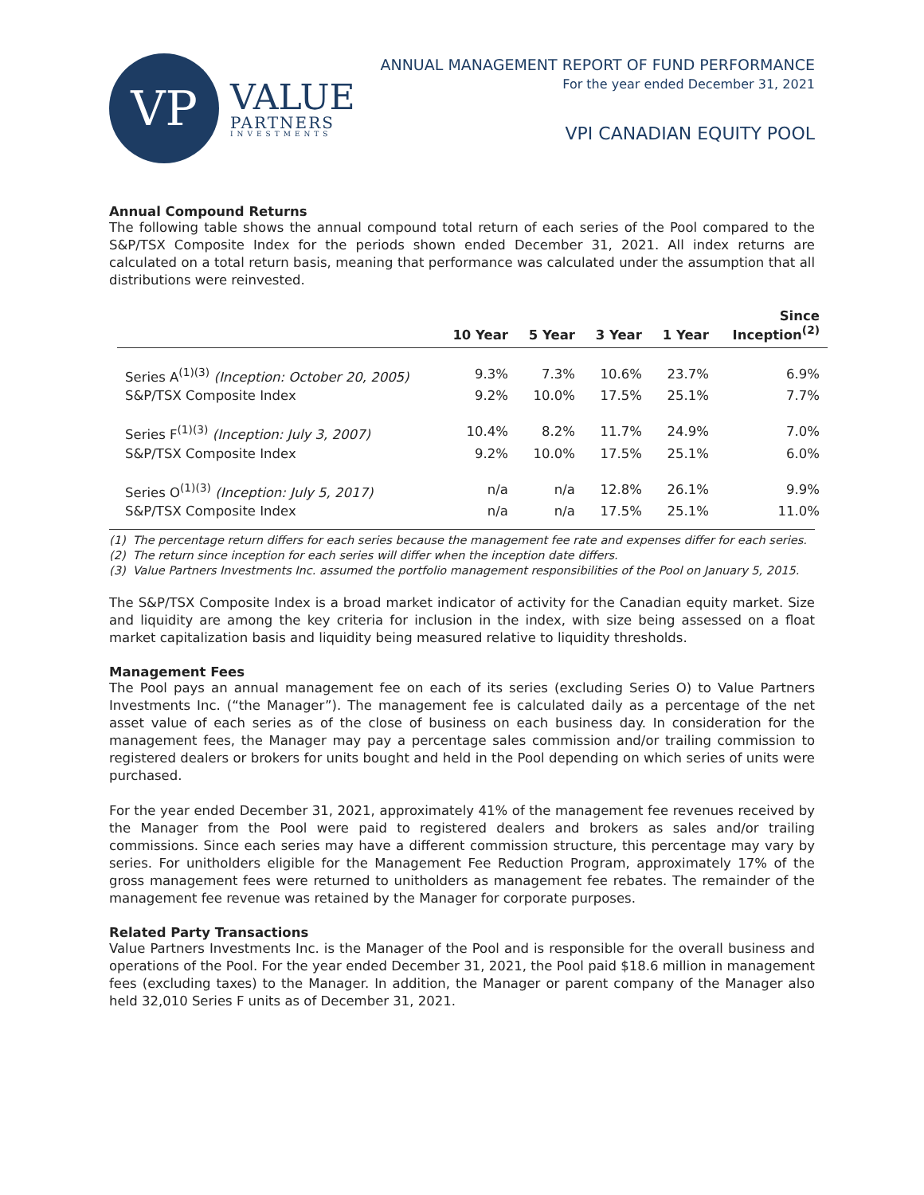VP
VALUE
PARTNERS
INVESTMENTS
ANNUAL MANAGEMENT REPORT OF FUND PERFORMANCE
For the year ended December 31, 2021
VPI CANADIAN EQUITY POOL
Annual Compound Returns
The following table shows the annual compound total return of each series of the Pool compared to the S&P/TSX Composite Index for the periods shown ended December 31, 2021. All index returns are calculated on a total return basis, meaning that performance was calculated under the assumption that all distributions were reinvested.
| | 10 Year | 5 Year | 3 Year | 1 Year | Since Inception<sup>(2)</sup> |
| --- | --- | --- | --- | --- | --- |
| Series A<sup>(1)(3)</sup> (Inception: October 20, 2005) | 9.3% | 7.3% | 10.6% | 23.7% | 6.9% |
| S&P/TSX Composite Index | 9.2% | 10.0% | 17.5% | 25.1% | 7.7% |
| Series F<sup>(1)(3)</sup> (Inception: July 3, 2007) | 10.4% | 8.2% | 11.7% | 24.9% | 7.0% |
| S&P/TSX Composite Index | 9.2% | 10.0% | 17.5% | 25.1% | 6.0% |
| Series O<sup>(1)(3)</sup> (Inception: July 5, 2017) | n/a | n/a | 12.8% | 26.1% | 9.9% |
| S&P/TSX Composite Index | n/a | n/a | 17.5% | 25.1% | 11.0% |
(1) The percentage return differs for each series because the management fee rate and expenses differ for each series.
(2) The return since inception for each series will differ when the inception date differs.
(3) Value Partners Investments Inc. assumed the portfolio management responsibilities of the Pool on January 5, 2015.
The S&P/TSX Composite Index is a broad market indicator of activity for the Canadian equity market. Size and liquidity are among the key criteria for inclusion in the index, with size being assessed on a float market capitalization basis and liquidity being measured relative to liquidity thresholds.
Management Fees
The Pool pays an annual management fee on each of its series (excluding Series O) to Value Partners Investments Inc. (“the Manager”). The management fee is calculated daily as a percentage of the net asset value of each series as of the close of business on each business day. In consideration for the management fees, the Manager may pay a percentage sales commission and/or trailing commission to registered dealers or brokers for units bought and held in the Pool depending on which series of units were purchased.
For the year ended December 31, 2021, approximately 41% of the management fee revenues received by the Manager from the Pool were paid to registered dealers and brokers as sales and/or trailing commissions. Since each series may have a different commission structure, this percentage may vary by series. For unitholders eligible for the Management Fee Reduction Program, approximately 17% of the gross management fees were returned to unitholders as management fee rebates. The remainder of the management fee revenue was retained by the Manager for corporate purposes.
Related Party Transactions
Value Partners Investments Inc. is the Manager of the Pool and is responsible for the overall business and operations of the Pool. For the year ended December 31, 2021, the Pool paid $18.6 million in management fees (excluding taxes) to the Manager. In addition, the Manager or parent company of the Manager also held 32,010 Series F units as of December 31, 2021.